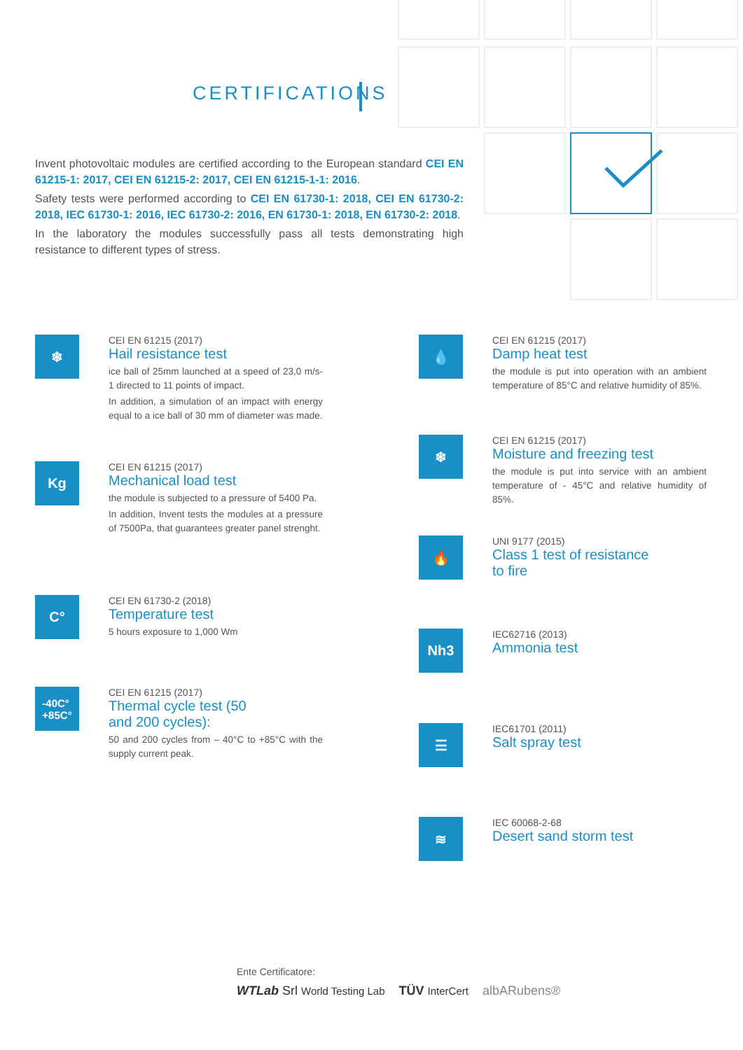CERTIFICATIONS
Invent photovoltaic modules are certified according to the European standard CEI EN 61215-1: 2017, CEI EN 61215-2: 2017, CEI EN 61215-1-1: 2016.
Safety tests were performed according to CEI EN 61730-1: 2018, CEI EN 61730-2: 2018, IEC 61730-1: 2016, IEC 61730-2: 2016, EN 61730-1: 2018, EN 61730-2: 2018.
In the laboratory the modules successfully pass all tests demonstrating high resistance to different types of stress.
❄
CEI EN 61215 (2017)
Hail resistance test
ice ball of 25mm launched at a speed of 23,0 m/s-1 directed to 11 points of impact.
In addition, a simulation of an impact with energy equal to a ice ball of 30 mm of diameter was made.
Kg
CEI EN 61215 (2017)
Mechanical load test
the module is subjected to a pressure of 5400 Pa.
In addition, Invent tests the modules at a pressure of 7500Pa, that guarantees greater panel strenght.
C°
CEI EN 61730-2 (2018)
Temperature test
5 hours exposure to 1,000 Wm
-40C°
+85C°
CEI EN 61215 (2017)
Thermal cycle test (50
and 200 cycles):
50 and 200 cycles from – 40°C to +85°C with the supply current peak.
💧
CEI EN 61215 (2017)
Damp heat test
the module is put into operation with an ambient temperature of 85°C and relative humidity of 85%.
❄
CEI EN 61215 (2017)
Moisture and freezing test
the module is put into service with an ambient temperature of - 45°C and relative humidity of 85%.
🔥
UNI 9177 (2015)
Class 1 test of resistance
to fire
Nh3
IEC62716 (2013)
Ammonia test
☰
IEC61701 (2011)
Salt spray test
≋
IEC 60068-2-68
Desert sand storm test
Ente Certificatore:
WTLab Srl World Testing Lab TÜV InterCert albARubens®